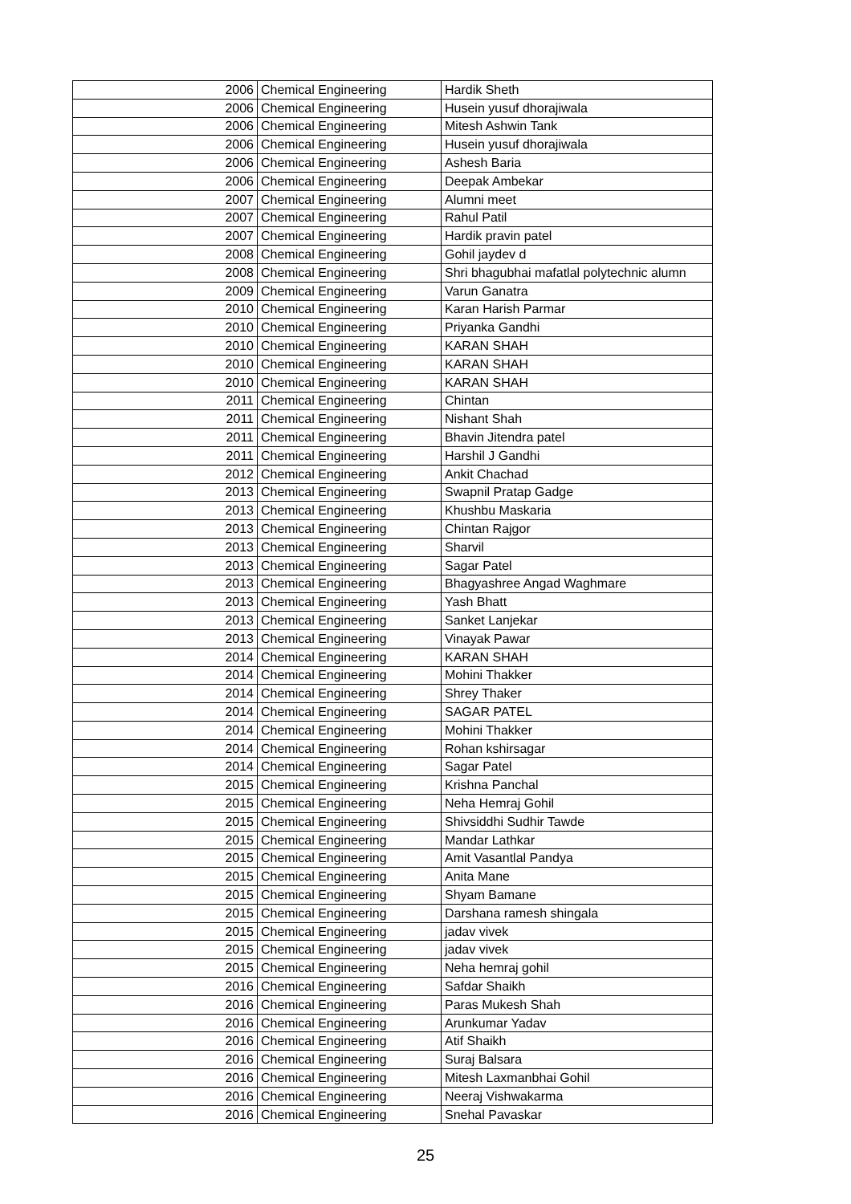| 2006 | Chemical Engineering | Hardik Sheth |
| 2006 | Chemical Engineering | Husein yusuf dhorajiwala |
| 2006 | Chemical Engineering | Mitesh Ashwin Tank |
| 2006 | Chemical Engineering | Husein yusuf dhorajiwala |
| 2006 | Chemical Engineering | Ashesh Baria |
| 2006 | Chemical Engineering | Deepak Ambekar |
| 2007 | Chemical Engineering | Alumni meet |
| 2007 | Chemical Engineering | Rahul Patil |
| 2007 | Chemical Engineering | Hardik pravin patel |
| 2008 | Chemical Engineering | Gohil jaydev d |
| 2008 | Chemical Engineering | Shri bhagubhai mafatlal polytechnic alumn |
| 2009 | Chemical Engineering | Varun Ganatra |
| 2010 | Chemical Engineering | Karan Harish Parmar |
| 2010 | Chemical Engineering | Priyanka Gandhi |
| 2010 | Chemical Engineering | KARAN SHAH |
| 2010 | Chemical Engineering | KARAN SHAH |
| 2010 | Chemical Engineering | KARAN SHAH |
| 2011 | Chemical Engineering | Chintan |
| 2011 | Chemical Engineering | Nishant Shah |
| 2011 | Chemical Engineering | Bhavin Jitendra patel |
| 2011 | Chemical Engineering | Harshil J Gandhi |
| 2012 | Chemical Engineering | Ankit Chachad |
| 2013 | Chemical Engineering | Swapnil Pratap Gadge |
| 2013 | Chemical Engineering | Khushbu Maskaria |
| 2013 | Chemical Engineering | Chintan Rajgor |
| 2013 | Chemical Engineering | Sharvil |
| 2013 | Chemical Engineering | Sagar Patel |
| 2013 | Chemical Engineering | Bhagyashree Angad Waghmare |
| 2013 | Chemical Engineering | Yash Bhatt |
| 2013 | Chemical Engineering | Sanket Lanjekar |
| 2013 | Chemical Engineering | Vinayak Pawar |
| 2014 | Chemical Engineering | KARAN SHAH |
| 2014 | Chemical Engineering | Mohini Thakker |
| 2014 | Chemical Engineering | Shrey Thaker |
| 2014 | Chemical Engineering | SAGAR PATEL |
| 2014 | Chemical Engineering | Mohini Thakker |
| 2014 | Chemical Engineering | Rohan kshirsagar |
| 2014 | Chemical Engineering | Sagar Patel |
| 2015 | Chemical Engineering | Krishna Panchal |
| 2015 | Chemical Engineering | Neha Hemraj Gohil |
| 2015 | Chemical Engineering | Shivsiddhi Sudhir Tawde |
| 2015 | Chemical Engineering | Mandar Lathkar |
| 2015 | Chemical Engineering | Amit Vasantlal Pandya |
| 2015 | Chemical Engineering | Anita Mane |
| 2015 | Chemical Engineering | Shyam Bamane |
| 2015 | Chemical Engineering | Darshana ramesh shingala |
| 2015 | Chemical Engineering | jadav vivek |
| 2015 | Chemical Engineering | jadav vivek |
| 2015 | Chemical Engineering | Neha hemraj gohil |
| 2016 | Chemical Engineering | Safdar Shaikh |
| 2016 | Chemical Engineering | Paras Mukesh Shah |
| 2016 | Chemical Engineering | Arunkumar Yadav |
| 2016 | Chemical Engineering | Atif Shaikh |
| 2016 | Chemical Engineering | Suraj Balsara |
| 2016 | Chemical Engineering | Mitesh Laxmanbhai Gohil |
| 2016 | Chemical Engineering | Neeraj Vishwakarma |
| 2016 | Chemical Engineering | Snehal Pavaskar |
25